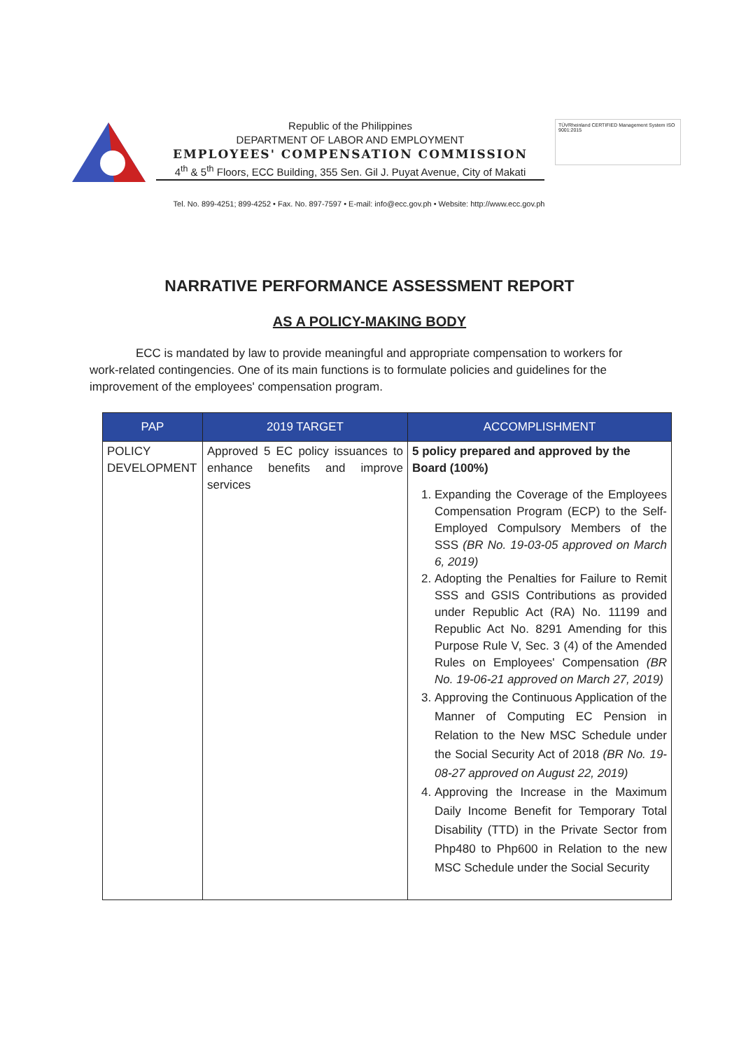Republic of the Philippines
DEPARTMENT OF LABOR AND EMPLOYMENT
EMPLOYEES' COMPENSATION COMMISSION
4<sup>th</sup> & 5<sup>th</sup> Floors, ECC Building, 355 Sen. Gil J. Puyat Avenue, City of Makati
TÜVRheinland CERTIFIED Management System ISO 9001:2015
Tel. No. 899-4251; 899-4252 • Fax. No. 897-7597 • E-mail: info@ecc.gov.ph • Website: http://www.ecc.gov.ph
NARRATIVE PERFORMANCE ASSESSMENT REPORT
AS A POLICY-MAKING BODY
ECC is mandated by law to provide meaningful and appropriate compensation to workers for work-related contingencies. One of its main functions is to formulate policies and guidelines for the improvement of the employees' compensation program.
| PAP | 2019 TARGET | ACCOMPLISHMENT |
| --- | --- | --- |
| POLICY DEVELOPMENT | Approved 5 EC policy issuances to enhance benefits and improve services | 5 policy prepared and approved by the Board (100%) 1. Expanding the Coverage of the Employees Compensation Program (ECP) to the Self-Employed Compulsory Members of the SSS (BR No. 19-03-05 approved on March 6, 2019) 2. Adopting the Penalties for Failure to Remit SSS and GSIS Contributions as provided under Republic Act (RA) No. 11199 and Republic Act No. 8291 Amending for this Purpose Rule V, Sec. 3 (4) of the Amended Rules on Employees' Compensation (BR No. 19-06-21 approved on March 27, 2019) 3. Approving the Continuous Application of the Manner of Computing EC Pension in Relation to the New MSC Schedule under the Social Security Act of 2018 (BR No. 19-08-27 approved on August 22, 2019) 4. Approving the Increase in the Maximum Daily Income Benefit for Temporary Total Disability (TTD) in the Private Sector from Php480 to Php600 in Relation to the new MSC Schedule under the Social Security |